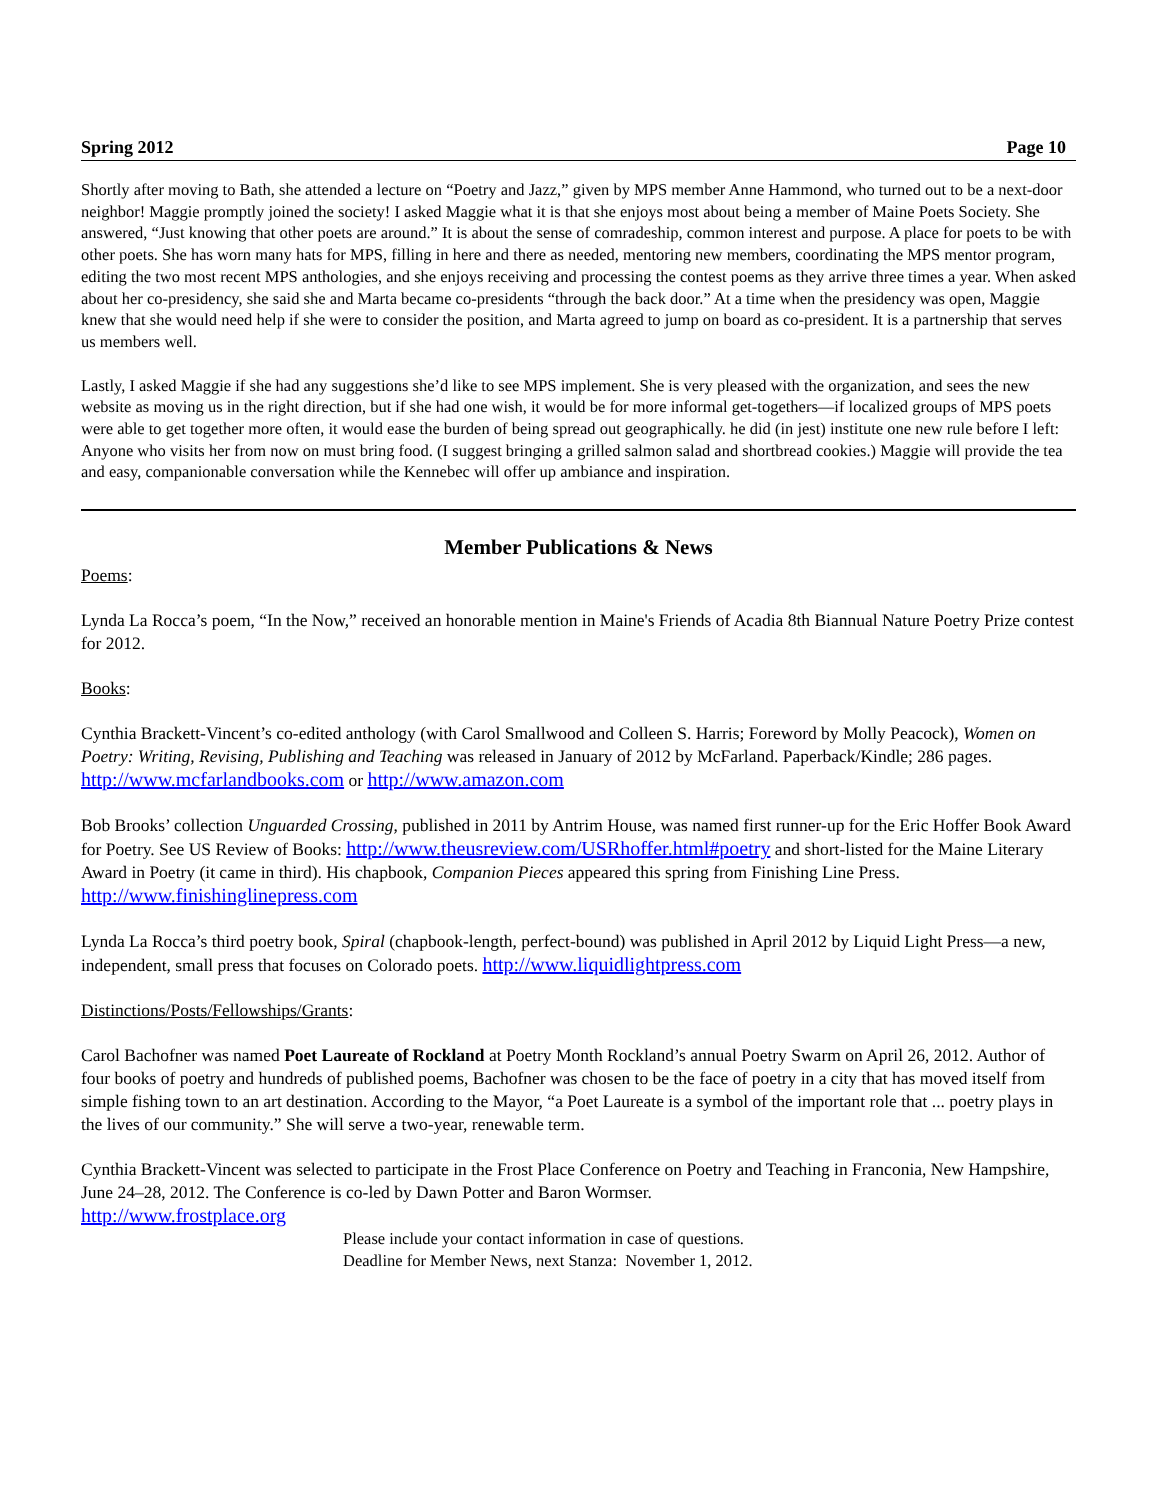Spring 2012 Page 10
Shortly after moving to Bath, she attended a lecture on “Poetry and Jazz,” given by MPS member Anne Hammond, who turned out to be a next-door neighbor! Maggie promptly joined the society! I asked Maggie what it is that she enjoys most about being a member of Maine Poets Society. She answered, “Just knowing that other poets are around.” It is about the sense of comradeship, common interest and purpose. A place for poets to be with other poets. She has worn many hats for MPS, filling in here and there as needed, mentoring new members, coordinating the MPS mentor program, editing the two most recent MPS anthologies, and she enjoys receiving and processing the contest poems as they arrive three times a year. When asked about her co-presidency, she said she and Marta became co-presidents “through the back door.” At a time when the presidency was open, Maggie knew that she would need help if she were to consider the position, and Marta agreed to jump on board as co-president. It is a partnership that serves us members well.
Lastly, I asked Maggie if she had any suggestions she’d like to see MPS implement. She is very pleased with the organization, and sees the new website as moving us in the right direction, but if she had one wish, it would be for more informal get-togethers—if localized groups of MPS poets were able to get together more often, it would ease the burden of being spread out geographically. he did (in jest) institute one new rule before I left: Anyone who visits her from now on must bring food. (I suggest bringing a grilled salmon salad and shortbread cookies.) Maggie will provide the tea and easy, companionable conversation while the Kennebec will offer up ambiance and inspiration.
Member Publications & News
Poems:
Lynda La Rocca’s poem, “In the Now,” received an honorable mention in Maine's Friends of Acadia 8th Biannual Nature Poetry Prize contest for 2012.
Books:
Cynthia Brackett-Vincent’s co-edited anthology (with Carol Smallwood and Colleen S. Harris; Foreword by Molly Peacock), Women on Poetry: Writing, Revising, Publishing and Teaching was released in January of 2012 by McFarland. Paperback/Kindle; 286 pages.
http://www.mcfarlandbooks.com or http://www.amazon.com
Bob Brooks’ collection Unguarded Crossing, published in 2011 by Antrim House, was named first runner-up for the Eric Hoffer Book Award for Poetry. See US Review of Books: http://www.theusreview.com/USRhoffer.html#poetry and short-listed for the Maine Literary Award in Poetry (it came in third). His chapbook, Companion Pieces appeared this spring from Finishing Line Press. http://www.finishinglinepress.com
Lynda La Rocca’s third poetry book, Spiral (chapbook-length, perfect-bound) was published in April 2012 by Liquid Light Press—a new, independent, small press that focuses on Colorado poets. http://www.liquidlightpress.com
Distinctions/Posts/Fellowships/Grants:
Carol Bachofner was named Poet Laureate of Rockland at Poetry Month Rockland’s annual Poetry Swarm on April 26, 2012. Author of four books of poetry and hundreds of published poems, Bachofner was chosen to be the face of poetry in a city that has moved itself from simple fishing town to an art destination. According to the Mayor, “a Poet Laureate is a symbol of the important role that ... poetry plays in the lives of our community.” She will serve a two-year, renewable term.
Cynthia Brackett-Vincent was selected to participate in the Frost Place Conference on Poetry and Teaching in Franconia, New Hampshire, June 24–28, 2012. The Conference is co-led by Dawn Potter and Baron Wormser.
http://www.frostplace.org
Please include your contact information in case of questions.
Deadline for Member News, next Stanza: November 1, 2012.